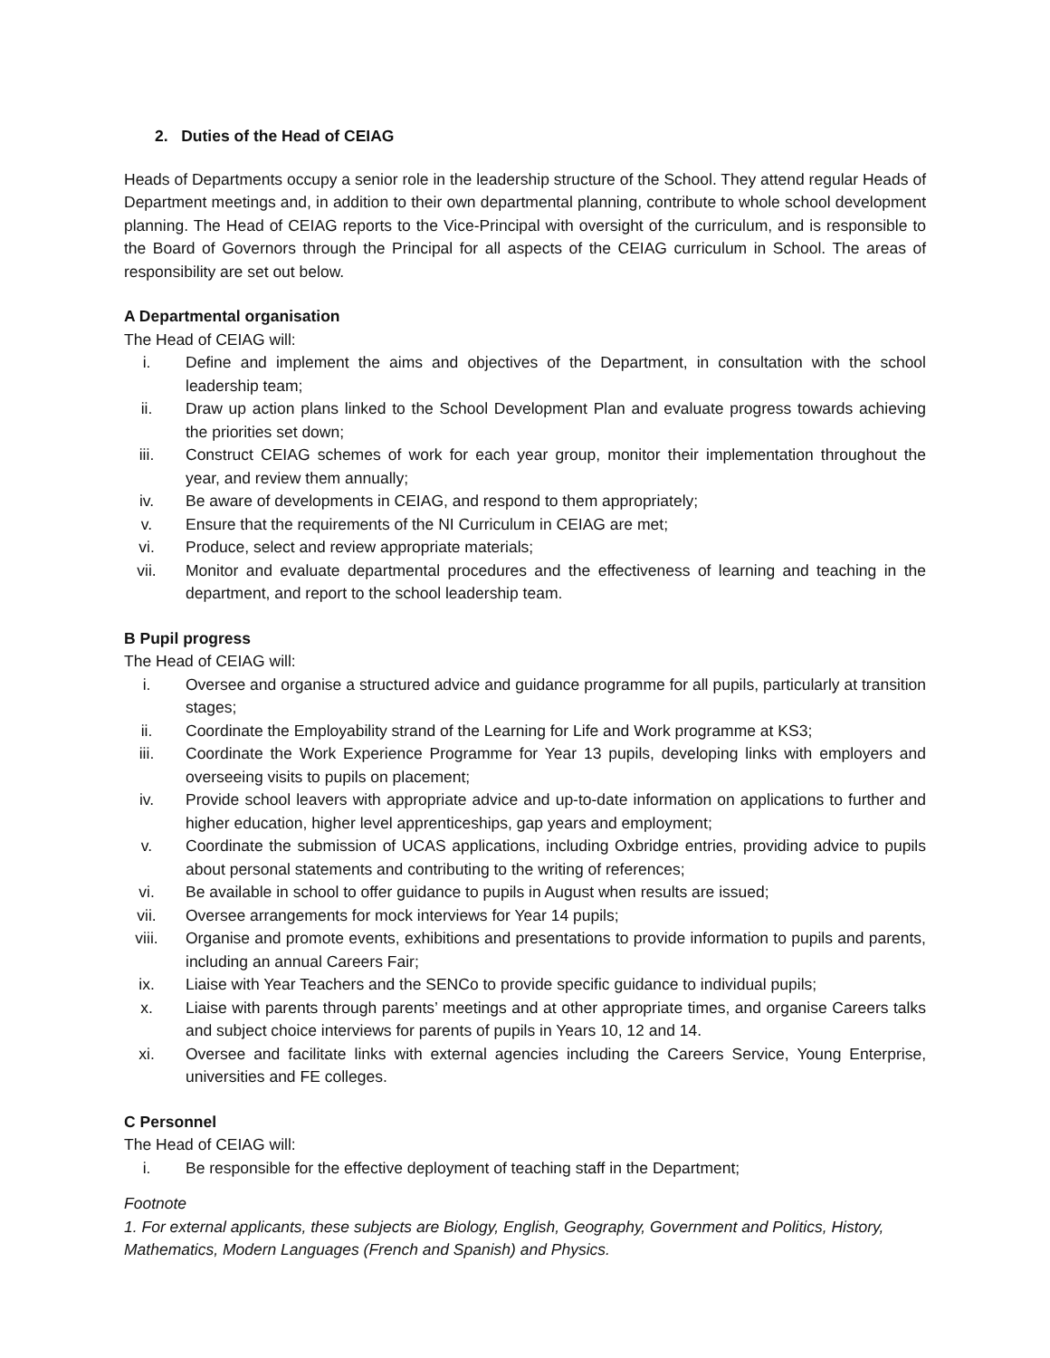2. Duties of the Head of CEIAG
Heads of Departments occupy a senior role in the leadership structure of the School. They attend regular Heads of Department meetings and, in addition to their own departmental planning, contribute to whole school development planning. The Head of CEIAG reports to the Vice-Principal with oversight of the curriculum, and is responsible to the Board of Governors through the Principal for all aspects of the CEIAG curriculum in School. The areas of responsibility are set out below.
A Departmental organisation
The Head of CEIAG will:
i. Define and implement the aims and objectives of the Department, in consultation with the school leadership team;
ii. Draw up action plans linked to the School Development Plan and evaluate progress towards achieving the priorities set down;
iii. Construct CEIAG schemes of work for each year group, monitor their implementation throughout the year, and review them annually;
iv. Be aware of developments in CEIAG, and respond to them appropriately;
v. Ensure that the requirements of the NI Curriculum in CEIAG are met;
vi. Produce, select and review appropriate materials;
vii. Monitor and evaluate departmental procedures and the effectiveness of learning and teaching in the department, and report to the school leadership team.
B Pupil progress
The Head of CEIAG will:
i. Oversee and organise a structured advice and guidance programme for all pupils, particularly at transition stages;
ii. Coordinate the Employability strand of the Learning for Life and Work programme at KS3;
iii. Coordinate the Work Experience Programme for Year 13 pupils, developing links with employers and overseeing visits to pupils on placement;
iv. Provide school leavers with appropriate advice and up-to-date information on applications to further and higher education, higher level apprenticeships, gap years and employment;
v. Coordinate the submission of UCAS applications, including Oxbridge entries, providing advice to pupils about personal statements and contributing to the writing of references;
vi. Be available in school to offer guidance to pupils in August when results are issued;
vii. Oversee arrangements for mock interviews for Year 14 pupils;
viii. Organise and promote events, exhibitions and presentations to provide information to pupils and parents, including an annual Careers Fair;
ix. Liaise with Year Teachers and the SENCo to provide specific guidance to individual pupils;
x. Liaise with parents through parents’ meetings and at other appropriate times, and organise Careers talks and subject choice interviews for parents of pupils in Years 10, 12 and 14.
xi. Oversee and facilitate links with external agencies including the Careers Service, Young Enterprise, universities and FE colleges.
C Personnel
The Head of CEIAG will:
i. Be responsible for the effective deployment of teaching staff in the Department;
Footnote
1. For external applicants, these subjects are Biology, English, Geography, Government and Politics, History, Mathematics, Modern Languages (French and Spanish) and Physics.